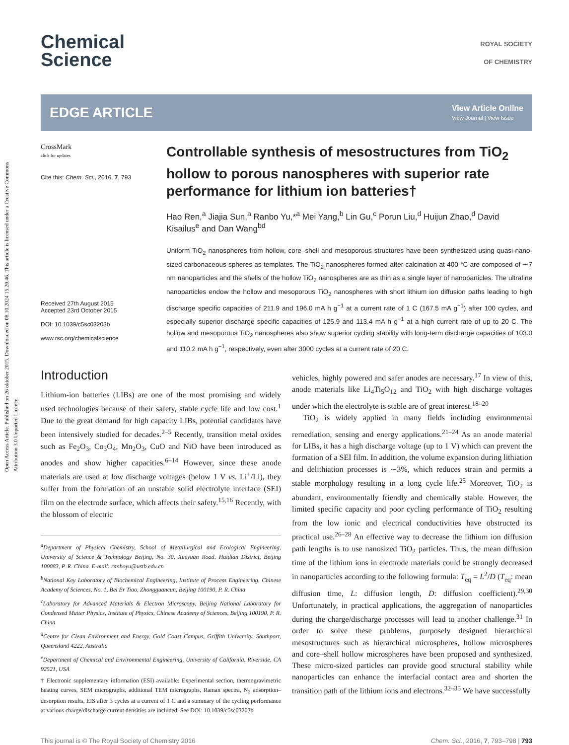Open Access Article. Published on 26 oktober 2015. Downloaded on 08.10.2024 15.20.46. This article is licensed under a Creative Commons Attribution 3.0 Unported Licence.
Chemical
Science
ROYAL SOCIETY
OF CHEMISTRY
EDGE ARTICLE
View Article Online
View Journal | View Issue
CrossMark
click for updates
Cite this: Chem. Sci., 2016, 7, 793
Received 27th August 2015
Accepted 23rd October 2015
DOI: 10.1039/c5sc03203b
www.rsc.org/chemicalscience
Controllable synthesis of mesostructures from TiO<sub>2</sub> hollow to porous nanospheres with superior rate performance for lithium ion batteries†
Hao Ren,<sup>a</sup> Jiajia Sun,<sup>a</sup> Ranbo Yu,*<sup>a</sup> Mei Yang,<sup>b</sup> Lin Gu,<sup>c</sup> Porun Liu,<sup>d</sup> Huijun Zhao,<sup>d</sup> David Kisailus<sup>e</sup> and Dan Wang<sup>bd</sup>
Uniform TiO<sub>2</sub> nanospheres from hollow, core–shell and mesoporous structures have been synthesized using quasi-nano-sized carbonaceous spheres as templates. The TiO<sub>2</sub> nanospheres formed after calcination at 400 °C are composed of ∼7 nm nanoparticles and the shells of the hollow TiO<sub>2</sub> nanospheres are as thin as a single layer of nanoparticles. The ultrafine nanoparticles endow the hollow and mesoporous TiO<sub>2</sub> nanospheres with short lithium ion diffusion paths leading to high discharge specific capacities of 211.9 and 196.0 mA h g<sup>−1</sup> at a current rate of 1 C (167.5 mA g<sup>−1</sup>) after 100 cycles, and especially superior discharge specific capacities of 125.9 and 113.4 mA h g<sup>−1</sup> at a high current rate of up to 20 C. The hollow and mesoporous TiO<sub>2</sub> nanospheres also show superior cycling stability with long-term discharge capacities of 103.0 and 110.2 mA h g<sup>−1</sup>, respectively, even after 3000 cycles at a current rate of 20 C.
Introduction
Lithium-ion batteries (LIBs) are one of the most promising and widely used technologies because of their safety, stable cycle life and low cost.<sup>1</sup> Due to the great demand for high capacity LIBs, potential candidates have been intensively studied for decades.<sup>2–5</sup> Recently, transition metal oxides such as Fe<sub>2</sub>O<sub>3</sub>, Co<sub>3</sub>O<sub>4</sub>, Mn<sub>2</sub>O<sub>3</sub>, CuO and NiO have been introduced as anodes and show higher capacities.<sup>6–14</sup> However, since these anode materials are used at low discharge voltages (below 1 V vs. Li<sup>+</sup>/Li), they suffer from the formation of an unstable solid electrolyte interface (SEI) film on the electrode surface, which affects their safety.<sup>15,16</sup> Recently, with the blossom of electric
<sup>a</sup> Department of Physical Chemistry, School of Metallurgical and Ecological Engineering, University of Science & Technology Beijing, No. 30, Xueyuan Road, Haidian District, Beijing 100083, P. R. China. E-mail: ranboyu@ustb.edu.cn
<sup>b</sup> National Key Laboratory of Biochemical Engineering, Institute of Process Engineering, Chinese Academy of Sciences, No. 1, Bei Er Tiao, Zhongguancun, Beijing 100190, P. R. China
<sup>c</sup> Laboratory for Advanced Materials & Electron Microscopy, Beijing National Laboratory for Condensed Matter Physics, Institute of Physics, Chinese Academy of Sciences, Beijing 100190, P. R. China
<sup>d</sup> Centre for Clean Environment and Energy, Gold Coast Campus, Griffith University, Southport, Queensland 4222, Australia
<sup>e</sup> Department of Chemical and Environmental Engineering, University of California, Riverside, CA 92521, USA
† Electronic supplementary information (ESI) available: Experimental section, thermogravimetric heating curves, SEM micrographs, additional TEM micrographs, Raman spectra, N<sub>2</sub> adsorption–desorption results, EIS after 3 cycles at a current of 1 C and a summary of the cycling performance at various charge/discharge current densities are included. See DOI: 10.1039/c5sc03203b
vehicles, highly powered and safer anodes are necessary.<sup>17</sup> In view of this, anode materials like Li<sub>4</sub>Ti<sub>5</sub>O<sub>12</sub> and TiO<sub>2</sub> with high discharge voltages under which the electrolyte is stable are of great interest.<sup>18–20</sup>
TiO<sub>2</sub> is widely applied in many fields including environmental remediation, sensing and energy applications.<sup>21–24</sup> As an anode material for LIBs, it has a high discharge voltage (up to 1 V) which can prevent the formation of a SEI film. In addition, the volume expansion during lithiation and delithiation processes is ∼3%, which reduces strain and permits a stable morphology resulting in a long cycle life.<sup>25</sup> Moreover, TiO<sub>2</sub> is abundant, environmentally friendly and chemically stable. However, the limited specific capacity and poor cycling performance of TiO<sub>2</sub> resulting from the low ionic and electrical conductivities have obstructed its practical use.<sup>26–28</sup> An effective way to decrease the lithium ion diffusion path lengths is to use nanosized TiO<sub>2</sub> particles. Thus, the mean diffusion time of the lithium ions in electrode materials could be strongly decreased in nanoparticles according to the following formula: T<sub>eq</sub> = L<sup>2</sup>/D (T<sub>eq</sub>: mean diffusion time, L: diffusion length, D: diffusion coefficient).<sup>29,30</sup> Unfortunately, in practical applications, the aggregation of nanoparticles during the charge/discharge processes will lead to another challenge.<sup>31</sup> In order to solve these problems, purposely designed hierarchical mesostructures such as hierarchical microspheres, hollow microspheres and core–shell hollow microspheres have been proposed and synthesized. These micro-sized particles can provide good structural stability while nanoparticles can enhance the interfacial contact area and shorten the transition path of the lithium ions and electrons.<sup>32–35</sup> We have successfully
This journal is © The Royal Society of Chemistry 2016 Chem. Sci., 2016, 7, 793–798 | 793